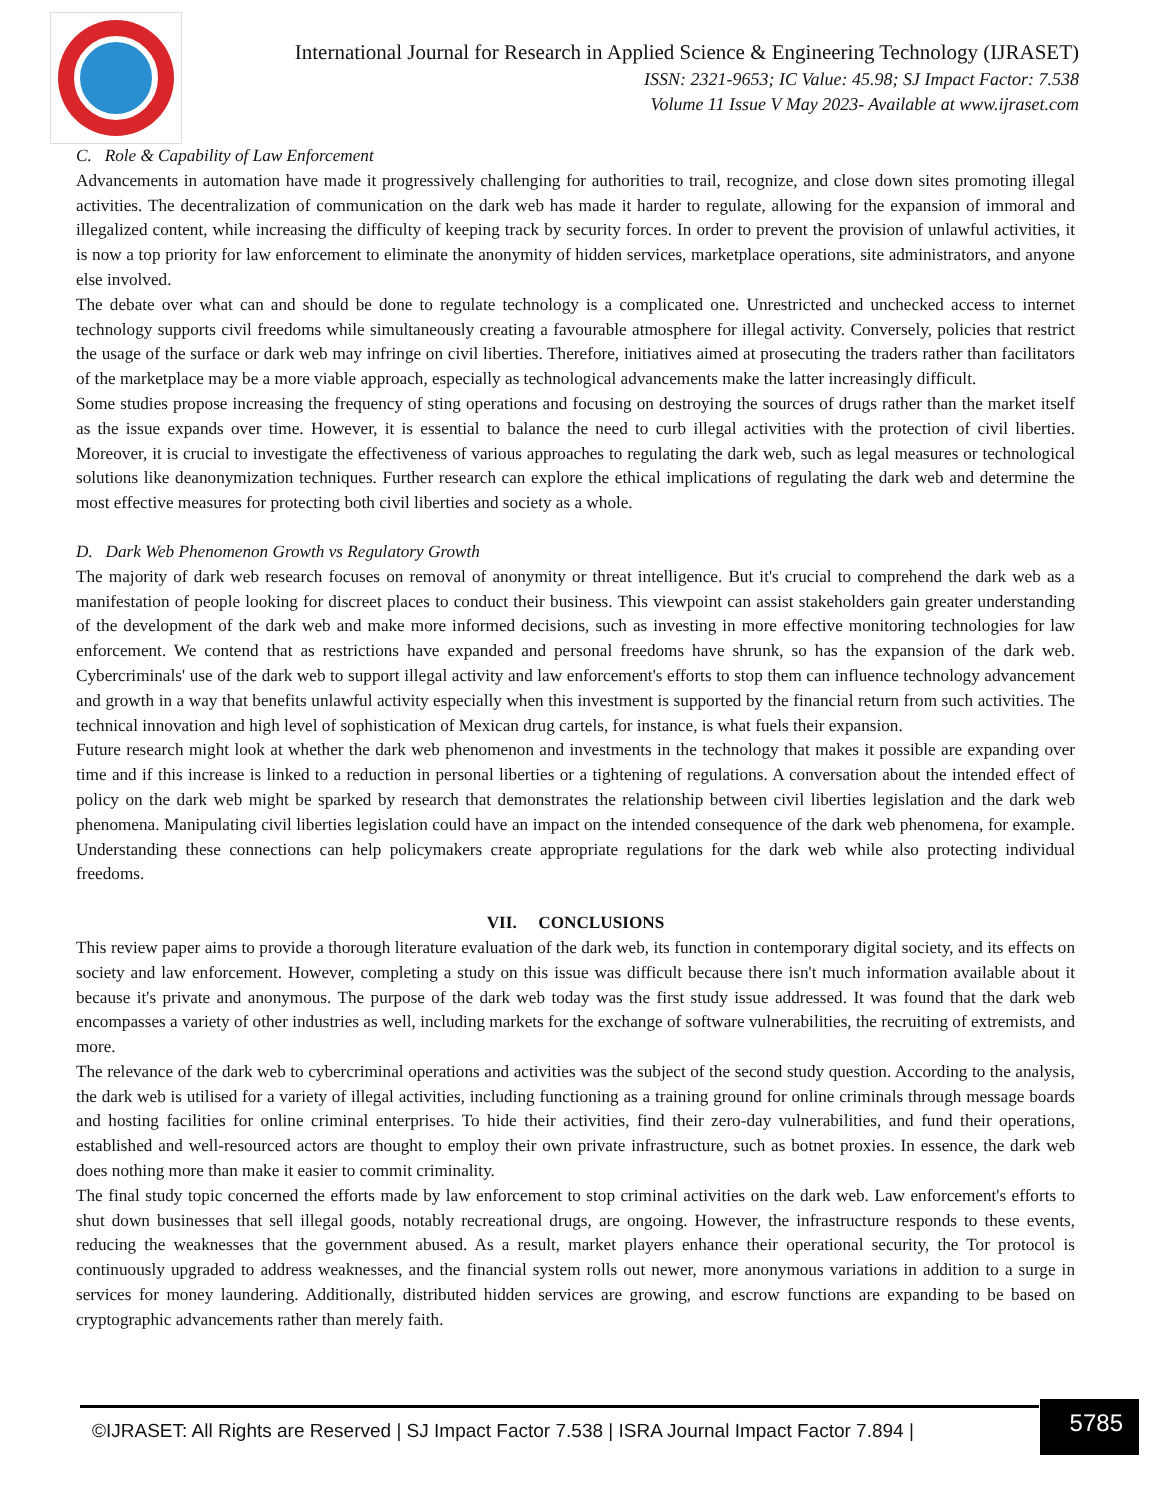International Journal for Research in Applied Science & Engineering Technology (IJRASET)
ISSN: 2321-9653; IC Value: 45.98; SJ Impact Factor: 7.538
Volume 11 Issue V May 2023- Available at www.ijraset.com
C. Role & Capability of Law Enforcement
Advancements in automation have made it progressively challenging for authorities to trail, recognize, and close down sites promoting illegal activities. The decentralization of communication on the dark web has made it harder to regulate, allowing for the expansion of immoral and illegalized content, while increasing the difficulty of keeping track by security forces. In order to prevent the provision of unlawful activities, it is now a top priority for law enforcement to eliminate the anonymity of hidden services, marketplace operations, site administrators, and anyone else involved.
The debate over what can and should be done to regulate technology is a complicated one. Unrestricted and unchecked access to internet technology supports civil freedoms while simultaneously creating a favourable atmosphere for illegal activity. Conversely, policies that restrict the usage of the surface or dark web may infringe on civil liberties. Therefore, initiatives aimed at prosecuting the traders rather than facilitators of the marketplace may be a more viable approach, especially as technological advancements make the latter increasingly difficult.
Some studies propose increasing the frequency of sting operations and focusing on destroying the sources of drugs rather than the market itself as the issue expands over time. However, it is essential to balance the need to curb illegal activities with the protection of civil liberties. Moreover, it is crucial to investigate the effectiveness of various approaches to regulating the dark web, such as legal measures or technological solutions like deanonymization techniques. Further research can explore the ethical implications of regulating the dark web and determine the most effective measures for protecting both civil liberties and society as a whole.
D. Dark Web Phenomenon Growth vs Regulatory Growth
The majority of dark web research focuses on removal of anonymity or threat intelligence. But it's crucial to comprehend the dark web as a manifestation of people looking for discreet places to conduct their business. This viewpoint can assist stakeholders gain greater understanding of the development of the dark web and make more informed decisions, such as investing in more effective monitoring technologies for law enforcement. We contend that as restrictions have expanded and personal freedoms have shrunk, so has the expansion of the dark web. Cybercriminals' use of the dark web to support illegal activity and law enforcement's efforts to stop them can influence technology advancement and growth in a way that benefits unlawful activity especially when this investment is supported by the financial return from such activities. The technical innovation and high level of sophistication of Mexican drug cartels, for instance, is what fuels their expansion.
Future research might look at whether the dark web phenomenon and investments in the technology that makes it possible are expanding over time and if this increase is linked to a reduction in personal liberties or a tightening of regulations. A conversation about the intended effect of policy on the dark web might be sparked by research that demonstrates the relationship between civil liberties legislation and the dark web phenomena. Manipulating civil liberties legislation could have an impact on the intended consequence of the dark web phenomena, for example. Understanding these connections can help policymakers create appropriate regulations for the dark web while also protecting individual freedoms.
VII. CONCLUSIONS
This review paper aims to provide a thorough literature evaluation of the dark web, its function in contemporary digital society, and its effects on society and law enforcement. However, completing a study on this issue was difficult because there isn't much information available about it because it's private and anonymous. The purpose of the dark web today was the first study issue addressed. It was found that the dark web encompasses a variety of other industries as well, including markets for the exchange of software vulnerabilities, the recruiting of extremists, and more.
The relevance of the dark web to cybercriminal operations and activities was the subject of the second study question. According to the analysis, the dark web is utilised for a variety of illegal activities, including functioning as a training ground for online criminals through message boards and hosting facilities for online criminal enterprises. To hide their activities, find their zero-day vulnerabilities, and fund their operations, established and well-resourced actors are thought to employ their own private infrastructure, such as botnet proxies. In essence, the dark web does nothing more than make it easier to commit criminality.
The final study topic concerned the efforts made by law enforcement to stop criminal activities on the dark web. Law enforcement's efforts to shut down businesses that sell illegal goods, notably recreational drugs, are ongoing. However, the infrastructure responds to these events, reducing the weaknesses that the government abused. As a result, market players enhance their operational security, the Tor protocol is continuously upgraded to address weaknesses, and the financial system rolls out newer, more anonymous variations in addition to a surge in services for money laundering. Additionally, distributed hidden services are growing, and escrow functions are expanding to be based on cryptographic advancements rather than merely faith.
©IJRASET: All Rights are Reserved | SJ Impact Factor 7.538 | ISRA Journal Impact Factor 7.894 |
5785